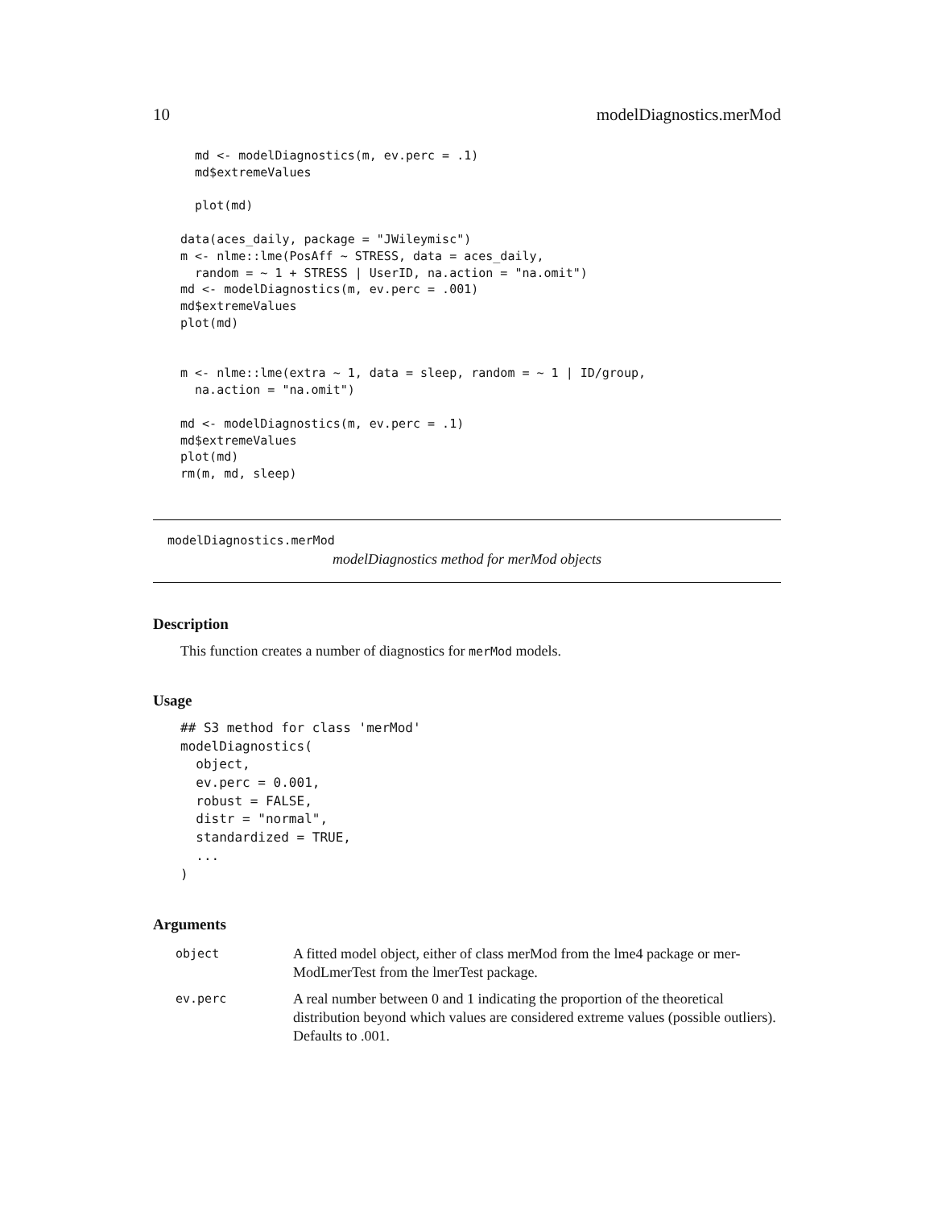10 modelDiagnostics.merMod
  md <- modelDiagnostics(m, ev.perc = .1)
  md$extremeValues

  plot(md)

data(aces_daily, package = "JWileymisc")
m <- nlme::lme(PosAff ~ STRESS, data = aces_daily,
  random = ~ 1 + STRESS | UserID, na.action = "na.omit")
md <- modelDiagnostics(m, ev.perc = .001)
md$extremeValues
plot(md)


m <- nlme::lme(extra ~ 1, data = sleep, random = ~ 1 | ID/group,
  na.action = "na.omit")

md <- modelDiagnostics(m, ev.perc = .1)
md$extremeValues
plot(md)
rm(m, md, sleep)
modelDiagnostics.merMod
modelDiagnostics method for merMod objects
Description
This function creates a number of diagnostics for merMod models.
Usage
## S3 method for class 'merMod'
modelDiagnostics(
  object,
  ev.perc = 0.001,
  robust = FALSE,
  distr = "normal",
  standardized = TRUE,
  ...
)
Arguments
| object | A fitted model object, either of class merMod from the lme4 package or mer-ModLmerTest from the lmerTest package. |
| ev.perc | A real number between 0 and 1 indicating the proportion of the theoretical distribution beyond which values are considered extreme values (possible outliers). Defaults to .001. |